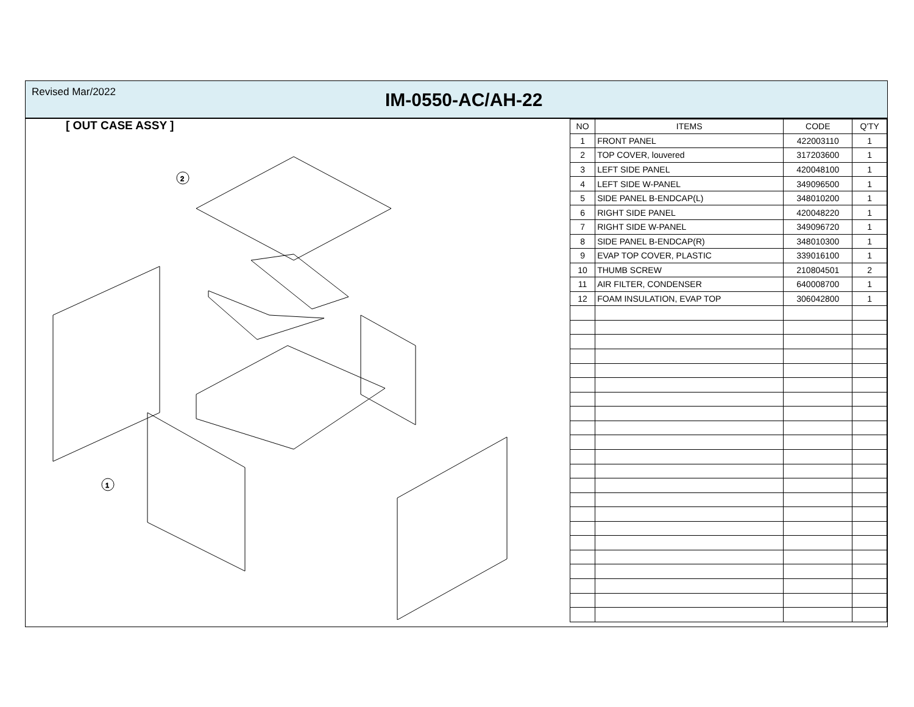Revised Mar/2022
IM-0550-AC/AH-22
[ OUT CASE ASSY ]
2
1
| NO | ITEMS | CODE | Q'TY |
| --- | --- | --- | --- |
| 1 | FRONT PANEL | 422003110 | 1 |
| 2 | TOP COVER, louvered | 317203600 | 1 |
| 3 | LEFT SIDE PANEL | 420048100 | 1 |
| 4 | LEFT SIDE W-PANEL | 349096500 | 1 |
| 5 | SIDE PANEL B-ENDCAP(L) | 348010200 | 1 |
| 6 | RIGHT SIDE PANEL | 420048220 | 1 |
| 7 | RIGHT SIDE W-PANEL | 349096720 | 1 |
| 8 | SIDE PANEL B-ENDCAP(R) | 348010300 | 1 |
| 9 | EVAP TOP COVER, PLASTIC | 339016100 | 1 |
| 10 | THUMB SCREW | 210804501 | 2 |
| 11 | AIR FILTER, CONDENSER | 640008700 | 1 |
| 12 | FOAM INSULATION, EVAP TOP | 306042800 | 1 |